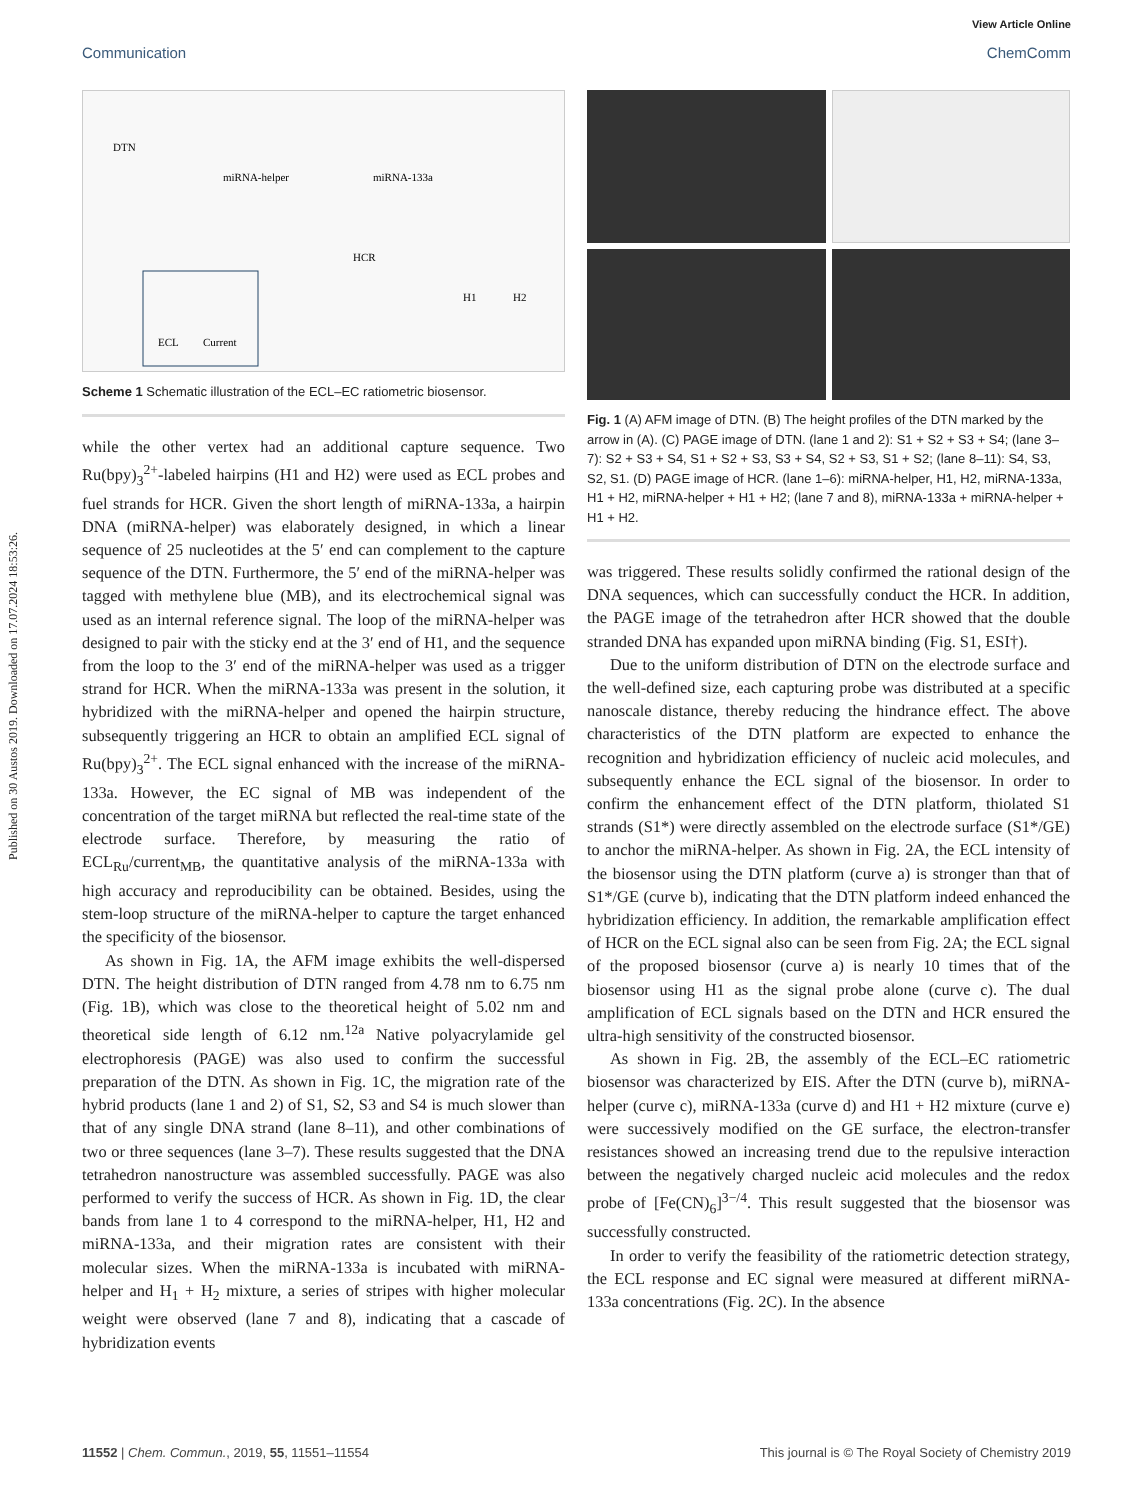Published on 30 Austos 2019. Downloaded on 17.07.2024 18:53:26.
View Article Online
Communication ChemComm
DTN
miRNA-helper
miRNA-133a
HCR
H1
H2
ECL
Current
Scheme 1 Schematic illustration of the ECL–EC ratiometric biosensor.
while the other vertex had an additional capture sequence. Two Ru(bpy)<sub>3</sub><sup>2+</sup>-labeled hairpins (H1 and H2) were used as ECL probes and fuel strands for HCR. Given the short length of miRNA-133a, a hairpin DNA (miRNA-helper) was elaborately designed, in which a linear sequence of 25 nucleotides at the 5′ end can complement to the capture sequence of the DTN. Furthermore, the 5′ end of the miRNA-helper was tagged with methylene blue (MB), and its electrochemical signal was used as an internal reference signal. The loop of the miRNA-helper was designed to pair with the sticky end at the 3′ end of H1, and the sequence from the loop to the 3′ end of the miRNA-helper was used as a trigger strand for HCR. When the miRNA-133a was present in the solution, it hybridized with the miRNA-helper and opened the hairpin structure, subsequently triggering an HCR to obtain an amplified ECL signal of Ru(bpy)<sub>3</sub><sup>2+</sup>. The ECL signal enhanced with the increase of the miRNA-133a. However, the EC signal of MB was independent of the concentration of the target miRNA but reflected the real-time state of the electrode surface. Therefore, by measuring the ratio of ECL<sub>Ru</sub>/current<sub>MB</sub>, the quantitative analysis of the miRNA-133a with high accuracy and reproducibility can be obtained. Besides, using the stem-loop structure of the miRNA-helper to capture the target enhanced the specificity of the biosensor.
As shown in Fig. 1A, the AFM image exhibits the well-dispersed DTN. The height distribution of DTN ranged from 4.78 nm to 6.75 nm (Fig. 1B), which was close to the theoretical height of 5.02 nm and theoretical side length of 6.12 nm.<sup>12a</sup> Native polyacrylamide gel electrophoresis (PAGE) was also used to confirm the successful preparation of the DTN. As shown in Fig. 1C, the migration rate of the hybrid products (lane 1 and 2) of S1, S2, S3 and S4 is much slower than that of any single DNA strand (lane 8–11), and other combinations of two or three sequences (lane 3–7). These results suggested that the DNA tetrahedron nanostructure was assembled successfully. PAGE was also performed to verify the success of HCR. As shown in Fig. 1D, the clear bands from lane 1 to 4 correspond to the miRNA-helper, H1, H2 and miRNA-133a, and their migration rates are consistent with their molecular sizes. When the miRNA-133a is incubated with miRNA-helper and H<sub>1</sub> + H<sub>2</sub> mixture, a series of stripes with higher molecular weight were observed (lane 7 and 8), indicating that a cascade of hybridization events
Fig. 1 (A) AFM image of DTN. (B) The height profiles of the DTN marked by the arrow in (A). (C) PAGE image of DTN. (lane 1 and 2): S1 + S2 + S3 + S4; (lane 3–7): S2 + S3 + S4, S1 + S2 + S3, S3 + S4, S2 + S3, S1 + S2; (lane 8–11): S4, S3, S2, S1. (D) PAGE image of HCR. (lane 1–6): miRNA-helper, H1, H2, miRNA-133a, H1 + H2, miRNA-helper + H1 + H2; (lane 7 and 8), miRNA-133a + miRNA-helper + H1 + H2.
was triggered. These results solidly confirmed the rational design of the DNA sequences, which can successfully conduct the HCR. In addition, the PAGE image of the tetrahedron after HCR showed that the double stranded DNA has expanded upon miRNA binding (Fig. S1, ESI†).
Due to the uniform distribution of DTN on the electrode surface and the well-defined size, each capturing probe was distributed at a specific nanoscale distance, thereby reducing the hindrance effect. The above characteristics of the DTN platform are expected to enhance the recognition and hybridization efficiency of nucleic acid molecules, and subsequently enhance the ECL signal of the biosensor. In order to confirm the enhancement effect of the DTN platform, thiolated S1 strands (S1*) were directly assembled on the electrode surface (S1*/GE) to anchor the miRNA-helper. As shown in Fig. 2A, the ECL intensity of the biosensor using the DTN platform (curve a) is stronger than that of S1*/GE (curve b), indicating that the DTN platform indeed enhanced the hybridization efficiency. In addition, the remarkable amplification effect of HCR on the ECL signal also can be seen from Fig. 2A; the ECL signal of the proposed biosensor (curve a) is nearly 10 times that of the biosensor using H1 as the signal probe alone (curve c). The dual amplification of ECL signals based on the DTN and HCR ensured the ultra-high sensitivity of the constructed biosensor.
As shown in Fig. 2B, the assembly of the ECL–EC ratiometric biosensor was characterized by EIS. After the DTN (curve b), miRNA-helper (curve c), miRNA-133a (curve d) and H1 + H2 mixture (curve e) were successively modified on the GE surface, the electron-transfer resistances showed an increasing trend due to the repulsive interaction between the negatively charged nucleic acid molecules and the redox probe of [Fe(CN)<sub>6</sub>]<sup>3−/4</sup>. This result suggested that the biosensor was successfully constructed.
In order to verify the feasibility of the ratiometric detection strategy, the ECL response and EC signal were measured at different miRNA-133a concentrations (Fig. 2C). In the absence
11552 | Chem. Commun., 2019, 55, 11551–11554 This journal is © The Royal Society of Chemistry 2019